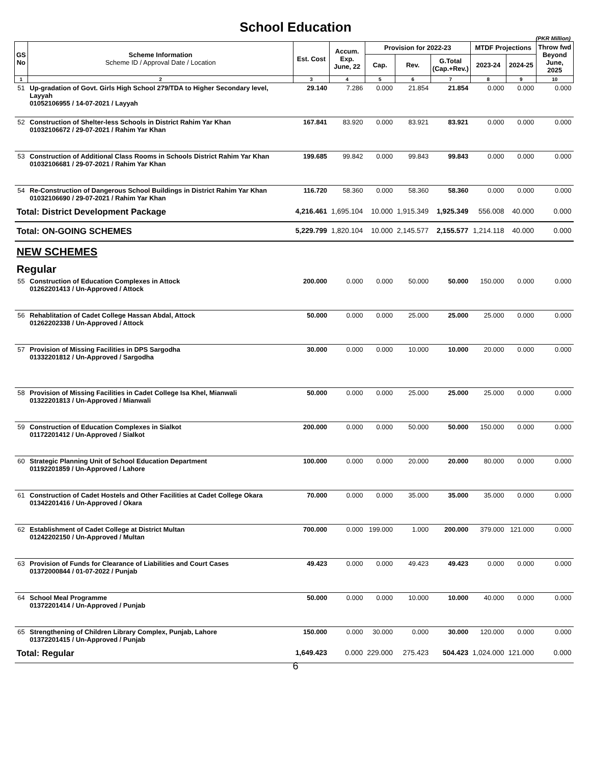School Education
(PKR Million)
| GS No | Scheme Information Scheme ID / Approval Date / Location | Est. Cost | Accum. Exp. June, 22 | Provision for 2022-23 | | | MTDF Projections | | Throw fwd Beyond June, 2025 |
| --- | --- | --- | --- | --- | --- | --- | --- | --- | --- |
| | | | | Cap. | Rev. | G.Total (Cap.+Rev.) | 2023-24 | 2024-25 | |
| 1 | 2 | 3 | 4 | 5 | 6 | 7 | 8 | 9 | 10 |
| 51 | Up-gradation of Govt. Girls High School 279/TDA to Higher Secondary level, Layyah 01052106955 / 14-07-2021 / Layyah | 29.140 | 7.286 | 0.000 | 21.854 | 21.854 | 0.000 | 0.000 | 0.000 |
| 52 | Construction of Shelter-less Schools in District Rahim Yar Khan 01032106672 / 29-07-2021 / Rahim Yar Khan | 167.841 | 83.920 | 0.000 | 83.921 | 83.921 | 0.000 | 0.000 | 0.000 |
| 53 | Construction of Additional Class Rooms in Schools District Rahim Yar Khan 01032106681 / 29-07-2021 / Rahim Yar Khan | 199.685 | 99.842 | 0.000 | 99.843 | 99.843 | 0.000 | 0.000 | 0.000 |
| 54 | Re-Construction of Dangerous School Buildings in District Rahim Yar Khan 01032106690 / 29-07-2021 / Rahim Yar Khan | 116.720 | 58.360 | 0.000 | 58.360 | 58.360 | 0.000 | 0.000 | 0.000 |
| Total: District Development Package | | 4,216.461 | 1,695.104 | 10.000 | 1,915.349 | 1,925.349 | 556.008 | 40.000 | 0.000 |
| Total: ON-GOING SCHEMES | | 5,229.799 | 1,820.104 | 10.000 | 2,145.577 | 2,155.577 | 1,214.118 | 40.000 | 0.000 |
| NEW SCHEMES | | | | | | | | | |
| Regular | | | | | | | | | |
| 55 | Construction of Education Complexes in Attock 01262201413 / Un-Approved / Attock | 200.000 | 0.000 | 0.000 | 50.000 | 50.000 | 150.000 | 0.000 | 0.000 |
| 56 | Rehablitation of Cadet College Hassan Abdal, Attock 01262202338 / Un-Approved / Attock | 50.000 | 0.000 | 0.000 | 25.000 | 25.000 | 25.000 | 0.000 | 0.000 |
| 57 | Provision of Missing Facilities in DPS Sargodha 01332201812 / Un-Approved / Sargodha | 30.000 | 0.000 | 0.000 | 10.000 | 10.000 | 20.000 | 0.000 | 0.000 |
| 58 | Provision of Missing Facilities in Cadet College Isa Khel, Mianwali 01322201813 / Un-Approved / Mianwali | 50.000 | 0.000 | 0.000 | 25.000 | 25.000 | 25.000 | 0.000 | 0.000 |
| 59 | Construction of Education Complexes in Sialkot 01172201412 / Un-Approved / Sialkot | 200.000 | 0.000 | 0.000 | 50.000 | 50.000 | 150.000 | 0.000 | 0.000 |
| 60 | Strategic Planning Unit of School Education Department 01192201859 / Un-Approved / Lahore | 100.000 | 0.000 | 0.000 | 20.000 | 20.000 | 80.000 | 0.000 | 0.000 |
| 61 | Construction of Cadet Hostels and Other Facilities at Cadet College Okara 01342201416 / Un-Approved / Okara | 70.000 | 0.000 | 0.000 | 35.000 | 35.000 | 35.000 | 0.000 | 0.000 |
| 62 | Establishment of Cadet College at District Multan 01242202150 / Un-Approved / Multan | 700.000 | 0.000 | 199.000 | 1.000 | 200.000 | 379.000 | 121.000 | 0.000 |
| 63 | Provision of Funds for Clearance of Liabilities and Court Cases 01372000844 / 01-07-2022 / Punjab | 49.423 | 0.000 | 0.000 | 49.423 | 49.423 | 0.000 | 0.000 | 0.000 |
| 64 | School Meal Programme 01372201414 / Un-Approved / Punjab | 50.000 | 0.000 | 0.000 | 10.000 | 10.000 | 40.000 | 0.000 | 0.000 |
| 65 | Strengthening of Children Library Complex, Punjab, Lahore 01372201415 / Un-Approved / Punjab | 150.000 | 0.000 | 30.000 | 0.000 | 30.000 | 120.000 | 0.000 | 0.000 |
| Total: Regular | | 1,649.423 | 0.000 | 229.000 | 275.423 | 504.423 | 1,024.000 | 121.000 | 0.000 |
6